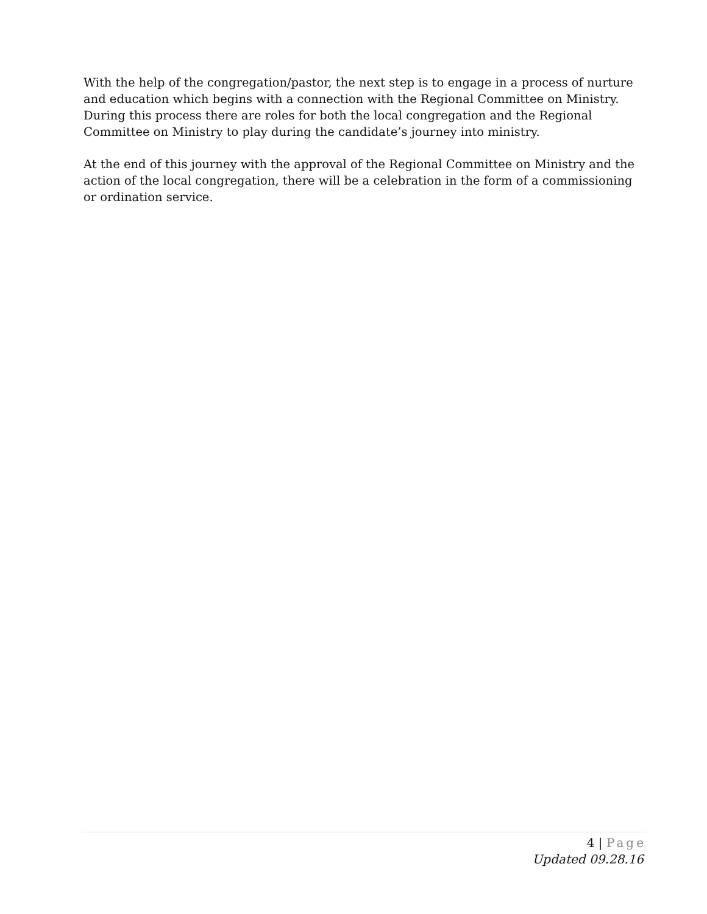With the help of the congregation/pastor, the next step is to engage in a process of nurture and education which begins with a connection with the Regional Committee on Ministry. During this process there are roles for both the local congregation and the Regional Committee on Ministry to play during the candidate’s journey into ministry.
At the end of this journey with the approval of the Regional Committee on Ministry and the action of the local congregation, there will be a celebration in the form of a commissioning or ordination service.
4 | Page
Updated 09.28.16